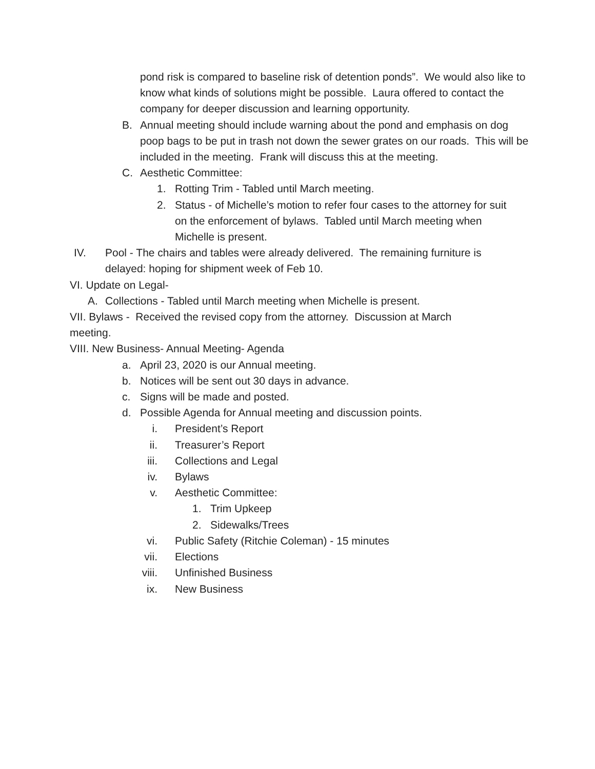pond risk is compared to baseline risk of detention ponds”. We would also like to know what kinds of solutions might be possible. Laura offered to contact the company for deeper discussion and learning opportunity.
B. Annual meeting should include warning about the pond and emphasis on dog poop bags to be put in trash not down the sewer grates on our roads. This will be included in the meeting. Frank will discuss this at the meeting.
C. Aesthetic Committee:
1. Rotting Trim - Tabled until March meeting.
2. Status - of Michelle’s motion to refer four cases to the attorney for suit on the enforcement of bylaws. Tabled until March meeting when Michelle is present.
IV. Pool - The chairs and tables were already delivered. The remaining furniture is delayed: hoping for shipment week of Feb 10.
VI. Update on Legal-
A. Collections - Tabled until March meeting when Michelle is present.
VII. Bylaws - Received the revised copy from the attorney. Discussion at March meeting.
VIII. New Business- Annual Meeting- Agenda
a. April 23, 2020 is our Annual meeting.
b. Notices will be sent out 30 days in advance.
c. Signs will be made and posted.
d. Possible Agenda for Annual meeting and discussion points.
i. President’s Report
ii. Treasurer’s Report
iii. Collections and Legal
iv. Bylaws
v. Aesthetic Committee:
1. Trim Upkeep
2. Sidewalks/Trees
vi. Public Safety (Ritchie Coleman) - 15 minutes
vii. Elections
viii. Unfinished Business
ix. New Business